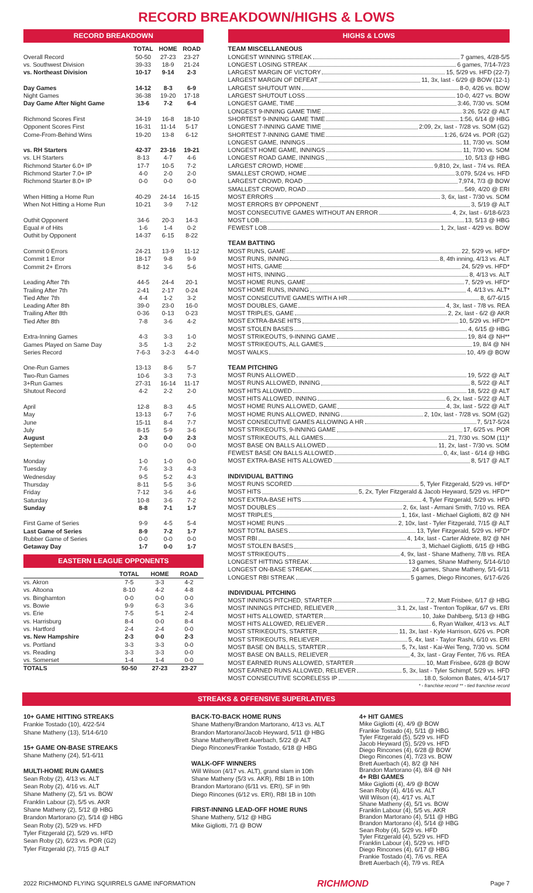RECORD BREAKDOWN/HIGHS & LOWS
RECORD BREAKDOWN
| | TOTAL | HOME | ROAD |
| --- | --- | --- | --- |
| Overall Record | 50-50 | 27-23 | 23-27 |
| vs. Southwest Division | 39-33 | 18-9 | 21-24 |
| vs. Northeast Division | 10-17 | 9-14 | 2-3 |
| Day Games | 14-12 | 8-3 | 6-9 |
| Night Games | 36-38 | 19-20 | 17-18 |
| Day Game After Night Game | 13-6 | 7-2 | 6-4 |
| Richmond Scores First | 34-19 | 16-8 | 18-10 |
| Opponent Scores First | 16-31 | 11-14 | 5-17 |
| Come-From-Behind Wins | 19-20 | 13-8 | 6-12 |
| vs. RH Starters | 42-37 | 23-16 | 19-21 |
| vs. LH Starters | 8-13 | 4-7 | 4-6 |
| Richmond Starter 6.0+ IP | 17-7 | 10-5 | 7-2 |
| Richmond Starter 7.0+ IP | 4-0 | 2-0 | 2-0 |
| Richmond Starter 8.0+ IP | 0-0 | 0-0 | 0-0 |
| When Hitting a Home Run | 40-29 | 24-14 | 16-15 |
| When Not Hitting a Home Run | 10-21 | 3-9 | 7-12 |
| Outhit Opponent | 34-6 | 20-3 | 14-3 |
| Equal # of Hits | 1-6 | 1-4 | 0-2 |
| Outhit by Opponent | 14-37 | 6-15 | 8-22 |
| Commit 0 Errors | 24-21 | 13-9 | 11-12 |
| Commit 1 Error | 18-17 | 9-8 | 9-9 |
| Commit 2+ Errors | 8-12 | 3-6 | 5-6 |
| Leading After 7th | 44-5 | 24-4 | 20-1 |
| Trailing After 7th | 2-41 | 2-17 | 0-24 |
| Tied After 7th | 4-4 | 1-2 | 3-2 |
| Leading After 8th | 39-0 | 23-0 | 16-0 |
| Trailing After 8th | 0-36 | 0-13 | 0-23 |
| Tied After 8th | 7-8 | 3-6 | 4-2 |
| Extra-Inning Games | 4-3 | 3-3 | 1-0 |
| Games Played on Same Day | 3-5 | 1-3 | 2-2 |
| Series Record | 7-6-3 | 3-2-3 | 4-4-0 |
| One-Run Games | 13-13 | 8-6 | 5-7 |
| Two-Run Games | 10-6 | 3-3 | 7-3 |
| 3+Run Games | 27-31 | 16-14 | 11-17 |
| Shutout Record | 4-2 | 2-2 | 2-0 |
| April | 12-8 | 8-3 | 4-5 |
| May | 13-13 | 6-7 | 7-6 |
| June | 15-11 | 8-4 | 7-7 |
| July | 8-15 | 5-9 | 3-6 |
| August | 2-3 | 0-0 | 2-3 |
| September | 0-0 | 0-0 | 0-0 |
| Monday | 1-0 | 1-0 | 0-0 |
| Tuesday | 7-6 | 3-3 | 4-3 |
| Wednesday | 9-5 | 5-2 | 4-3 |
| Thursday | 8-11 | 5-5 | 3-6 |
| Friday | 7-12 | 3-6 | 4-6 |
| Saturday | 10-8 | 3-6 | 7-2 |
| Sunday | 8-8 | 7-1 | 1-7 |
| First Game of Series | 9-9 | 4-5 | 5-4 |
| Last Game of Series | 8-9 | 7-2 | 1-7 |
| Rubber Game of Series | 0-0 | 0-0 | 0-0 |
| Getaway Day | 1-7 | 0-0 | 1-7 |
EASTERN LEAGUE OPPONENTS
| | TOTAL | HOME | ROAD |
| --- | --- | --- | --- |
| vs. Akron | 7-5 | 3-3 | 4-2 |
| vs. Altoona | 8-10 | 4-2 | 4-8 |
| vs. Binghamton | 0-0 | 0-0 | 0-0 |
| vs. Bowie | 9-9 | 6-3 | 3-6 |
| vs. Erie | 7-5 | 5-1 | 2-4 |
| vs. Harrisburg | 8-4 | 0-0 | 8-4 |
| vs. Hartford | 2-4 | 2-4 | 0-0 |
| vs. New Hampshire | 2-3 | 0-0 | 2-3 |
| vs. Portland | 3-3 | 3-3 | 0-0 |
| vs. Reading | 3-3 | 3-3 | 0-0 |
| vs. Somerset | 1-4 | 1-4 | 0-0 |
| TOTALS | 50-50 | 27-23 | 23-27 |
HIGHS & LOWS
TEAM MISCELLANEOUS
LONGEST WINNING STREAK 7 games, 4/28-5/5
LONGEST LOSING STREAK 6 games, 7/14-7/23
LARGEST MARGIN OF VICTORY 15, 5/29 vs. HFD (22-7)
LARGEST MARGIN OF DEFEAT 11, 3x, last - 6/29 @ BOW (12-1)
LARGEST SHUTOUT WIN 8-0, 4/26 vs. BOW
LARGEST SHUTOUT LOSS 10-0, 4/27 vs. BOW
LONGEST GAME, TIME 3:46, 7/30 vs. SOM
LONGEST 9-INNING GAME TIME 3:26, 5/22 @ ALT
SHORTEST 9-INNING GAME TIME 1:56, 6/14 @ HBG
LONGEST 7-INNING GAME TIME 2:09, 2x, last - 7/28 vs. SOM (G2)
SHORTEST 7-INNING GAME TIME 1:26, 6/24 vs. POR (G2)
LONGEST GAME, INNINGS 11, 7/30 vs. SOM
LONGEST HOME GAME, INNINGS 11, 7/30 vs. SOM
LONGEST ROAD GAME, INNINGS 10, 5/13 @ HBG
LARGEST CROWD, HOME 9,810, 2x, last - 7/4 vs. REA
SMALLEST CROWD, HOME 3,079, 5/24 vs. HFD
LARGEST CROWD, ROAD 7,974, 7/3 @ BOW
SMALLEST CROWD, ROAD 549, 4/20 @ ERI
MOST ERRORS 3, 6x, last - 7/30 vs. SOM
MOST ERRORS BY OPPONENT 3, 5/19 @ ALT
MOST CONSECUTIVE GAMES WITHOUT AN ERROR 4, 2x, last - 6/18-6/23
MOST LOB 13, 5/13 @ HBG
FEWEST LOB 1, 2x, last - 4/29 vs. BOW
TEAM BATTING
MOST RUNS, GAME 22, 5/29 vs. HFD*
MOST RUNS, INNING 8, 4th inning, 4/13 vs. ALT
MOST HITS, GAME 24, 5/29 vs. HFD*
MOST HITS, INNING 8, 4/13 vs. ALT
MOST HOME RUNS, GAME 7, 5/29 vs. HFD*
MOST HOME RUNS, INNING 4, 4/13 vs. ALT*
MOST CONSECUTIVE GAMES WITH A HR 8, 6/7-6/15
MOST DOUBLES, GAME 4, 3x, last - 7/8 vs. REA
MOST TRIPLES, GAME 2, 2x, last - 6/2 @ AKR
MOST EXTRA-BASE HITS 10, 5/29 vs. HFD**
MOST STOLEN BASES 4, 6/15 @ HBG
MOST STRIKEOUTS, 9-INNING GAME 19, 8/4 @ NH**
MOST STRIKEOUTS, ALL GAMES 19, 8/4 @ NH
MOST WALKS 10, 4/9 @ BOW
TEAM PITCHING
MOST RUNS ALLOWED 19, 5/22 @ ALT
MOST RUNS ALLOWED, INNING 8, 5/22 @ ALT
MOST HITS ALLOWED 18, 5/22 @ ALT
MOST HITS ALLOWED, INNING 6, 2x, last - 5/22 @ ALT
MOST HOME RUNS ALLOWED, GAME 4, 3x, last - 5/22 @ ALT
MOST HOME RUNS ALLOWED, INNING 2, 10x, last - 7/28 vs. SOM (G2)
MOST CONSECUTIVE GAMES ALLOWING A HR 7, 5/17-5/24
MOST STRIKEOUTS, 9-INNING GAME 17, 6/25 vs. POR
MOST STRIKEOUTS, ALL GAMES 21, 7/30 vs. SOM (11)*
MOST BASE ON BALLS ALLOWED 11, 2x, last - 7/30 vs. SOM
FEWEST BASE ON BALLS ALLOWED 0, 4x, last - 6/14 @ HBG
MOST EXTRA-BASE HITS ALLOWED 8, 5/17 @ ALT
INDIVIDUAL BATTING
MOST RUNS SCORED 5, Tyler Fitzgerald, 5/29 vs. HFD*
MOST HITS 5, 2x, Tyler Fitzgerald & Jacob Heyward, 5/29 vs. HFD**
MOST EXTRA-BASE HITS 4, Tyler Fitzgerald, 5/29 vs. HFD
MOST DOUBLES 2, 6x, last - Armani Smith, 7/10 vs. REA
MOST TRIPLES 1, 16x, last - Michael Gigliotti, 8/2 @ NH
MOST HOME RUNS 2, 10x, last - Tyler Fitzgerald, 7/15 @ ALT
MOST TOTAL BASES 13, Tyler Fitzgerald, 5/29 vs. HFD*
MOST RBI 4, 14x, last - Carter Aldrete, 8/2 @ NH
MOST STOLEN BASES 3, Michael Gigliotti, 6/15 @ HBG
MOST STRIKEOUTS 4, 9x, last - Shane Matheny, 7/8 vs. REA
LONGEST HITTING STREAK 13 games, Shane Matheny, 5/14-6/10
LONGEST ON-BASE STREAK 24 games, Shane Matheny, 5/1-6/11
LONGEST RBI STREAK 5 games, Diego Rincones, 6/17-6/26
INDIVIDUAL PITCHING
MOST INNINGS PITCHED, STARTER 7.2, Matt Frisbee, 6/17 @ HBG
MOST INNINGS PITCHED, RELIEVER 3.1, 2x, last - Trenton Toplikar, 6/7 vs. ERI
MOST HITS ALLOWED, STARTER 10, Jake Dahlberg, 5/13 @ HBG
MOST HITS ALLOWED, RELIEVER 6, Ryan Walker, 4/13 vs. ALT
MOST STRIKEOUTS, STARTER 11, 3x, last - Kyle Harrison, 6/26 vs. POR
MOST STRIKEOUTS, RELIEVER 5, 4x, last - Taylor Rashi, 6/10 vs. ERI
MOST BASE ON BALLS, STARTER 5, 7x, last - Kai-Wei Teng, 7/30 vs. SOM
MOST BASE ON BALLS, RELIEVER 4, 3x, last - Gray Fenter, 7/6 vs. REA
MOST EARNED RUNS ALLOWED, STARTER 10, Matt Frisbee, 6/28 @ BOW
MOST EARNED RUNS ALLOWED, RELIEVER 5, 3x, last - Tyler Schimpf, 5/29 vs. HFD
MOST CONSECUTIVE SCORELESS IP 18.0, Solomon Bates, 4/14-5/17
* - franchise record ** - tied franchise record
STREAKS & OFFENSIVE SUPERLATIVES
10+ GAME HITTING STREAKS
Frankie Tostado (10), 4/22-5/4
Shane Matheny (13), 5/14-6/10
15+ GAME ON-BASE STREAKS
Shane Matheny (24), 5/1-6/11
MULTI-HOME RUN GAMES
Sean Roby (2), 4/13 vs. ALT
Sean Roby (2), 4/16 vs. ALT
Shane Matheny (2), 5/1 vs. BOW
Franklin Labour (2), 5/5 vs. AKR
Shane Matheny (2), 5/12 @ HBG
Brandon Martorano (2), 5/14 @ HBG
Sean Roby (2), 5/29 vs. HFD
Tyler Fitzgerald (2), 5/29 vs. HFD
Sean Roby (2), 6/23 vs. POR (G2)
Tyler Fitzgerald (2), 7/15 @ ALT
BACK-TO-BACK HOME RUNS
Shane Matheny/Brandon Martorano, 4/13 vs. ALT
Brandon Martorano/Jacob Heyward, 5/11 @ HBG
Shane Matheny/Brett Auerbach, 5/22 @ ALT
Diego Rincones/Frankie Tostado, 6/18 @ HBG
WALK-OFF WINNERS
Will Wilson (4/17 vs. ALT), grand slam in 10th
Shane Matheny (5/3 vs. AKR), RBI 1B in 10th
Brandon Martorano (6/11 vs. ERI), SF in 9th
Diego Rincones (6/12 vs. ERI), RBI 1B in 10th
FIRST-INNING LEAD-OFF HOME RUNS
Shane Matheny, 5/12 @ HBG
Mike Gigliotti, 7/1 @ BOW
4+ HIT GAMES
Mike Gigliotti (4), 4/9 @ BOW
Frankie Tostado (4), 5/11 @ HBG
Tyler Fitzgerald (5), 5/29 vs. HFD
Jacob Heyward (5), 5/29 vs. HFD
Diego Rincones (4), 6/28 @ BOW
Diego Rincones (4), 7/23 vs. BOW
Brett Auerbach (4), 8/2 @ NH
Brandon Martorano (4), 8/4 @ NH
4+ RBI GAMES
Mike Gigliotti (4), 4/9 @ BOW
Sean Roby (4), 4/16 vs. ALT
Will Wilson (4), 4/17 vs. ALT
Shane Matheny (4), 5/1 vs. BOW
Franklin Labour (4), 5/5 vs. AKR
Brandon Martorano (4), 5/11 @ HBG
Brandon Martorano (4), 5/14 @ HBG
Sean Roby (4), 5/29 vs. HFD
Tyler Fitzgerald (4), 5/29 vs. HFD
Franklin Labour (4), 5/29 vs. HFD
Diego Rincones (4), 6/17 @ HBG
Frankie Tostado (4), 7/6 vs. REA
Brett Auerbach (4), 7/9 vs. REA
2022 RICHMOND FLYING SQUIRRELS GAME INFORMATION RICHMOND Page 7